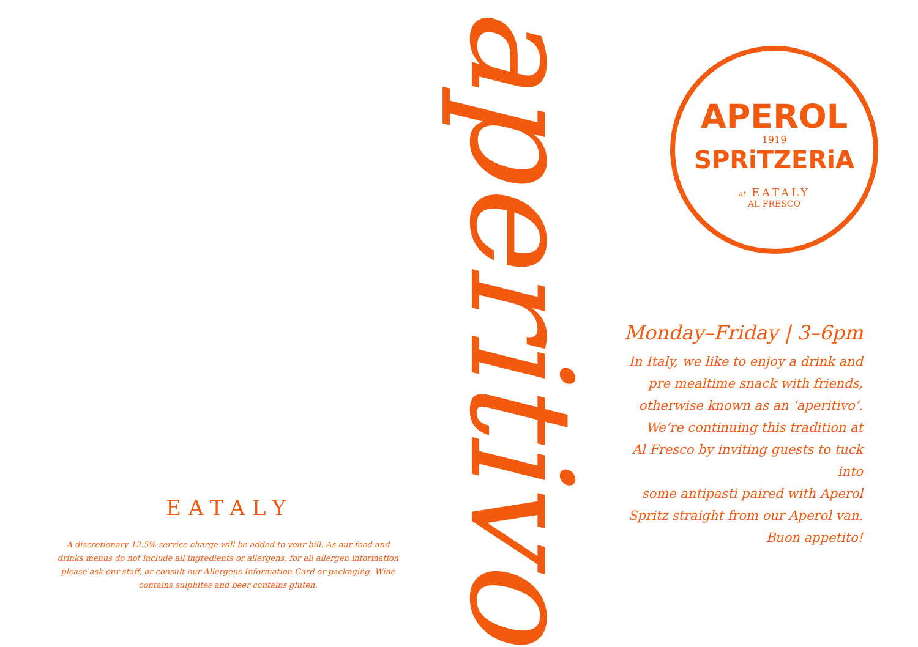EATALY
A discretionary 12.5% service charge will be added to your bill. As our food and drinks menus do not include all ingredients or allergens, for all allergen information please ask our staff, or consult our Allergens Information Card or packaging. Wine contains sulphites and beer contains gluten.
aperitivo
APEROL
1919
SPRiTZERiA
at EATALY
AL FRESCO
Monday–Friday | 3–6pm
In Italy, we like to enjoy a drink and
pre mealtime snack with friends,
otherwise known as an ‘aperitivo’.
We’re continuing this tradition at
Al Fresco by inviting guests to tuck into
some antipasti paired with Aperol
Spritz straight from our Aperol van.
Buon appetito!